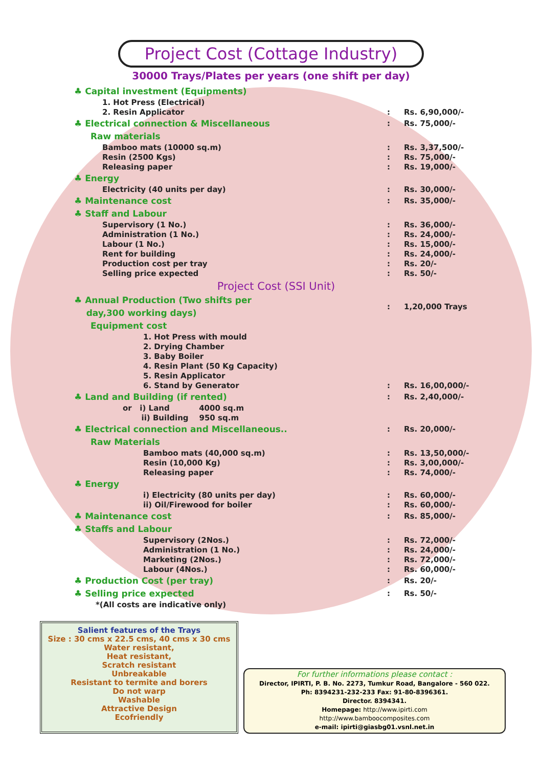Project Cost (Cottage Industry)
30000 Trays/Plates per years (one shift per day)
| ♣ Capital investment (Equipments) | | |
| 1. Hot Press (Electrical) | | |
| 2. Resin Applicator | : | Rs. 6,90,000/- |
| ♣ Electrical connection & Miscellaneous | : | Rs. 75,000/- |
| Raw materials | | |
| Bamboo mats (10000 sq.m) | : | Rs. 3,37,500/- |
| Resin (2500 Kgs) | : | Rs. 75,000/- |
| Releasing paper | : | Rs. 19,000/- |
| ♣ Energy | | |
| Electricity (40 units per day) | : | Rs. 30,000/- |
| ♣ Maintenance cost | : | Rs. 35,000/- |
| ♣ Staff and Labour | | |
| Supervisory (1 No.) | : | Rs. 36,000/- |
| Administration (1 No.) | : | Rs. 24,000/- |
| Labour (1 No.) | : | Rs. 15,000/- |
| Rent for building | : | Rs. 24,000/- |
| Production cost per tray | : | Rs. 20/- |
| Selling price expected | : | Rs. 50/- |
| Project Cost (SSI Unit) | | |
| ♣ Annual Production (Two shifts per day,300 working days) | : | 1,20,000 Trays |
| Equipment cost | | |
| 1. Hot Press with mould 2. Drying Chamber 3. Baby Boiler 4. Resin Plant (50 Kg Capacity) 5. Resin Applicator 6. Stand by Generator | : | Rs. 16,00,000/- |
| ♣ Land and Building (if rented) | : | Rs. 2,40,000/- |
| or i) Land 4000 sq.m ii) Building 950 sq.m | | |
| ♣ Electrical connection and Miscellaneous.. | : | Rs. 20,000/- |
| Raw Materials | | |
| Bamboo mats (40,000 sq.m) | : | Rs. 13,50,000/- |
| Resin (10,000 Kg) | : | Rs. 3,00,000/- |
| Releasing paper | : | Rs. 74,000/- |
| ♣ Energy | | |
| i) Electricity (80 units per day) | : | Rs. 60,000/- |
| ii) Oil/Firewood for boiler | : | Rs. 60,000/- |
| ♣ Maintenance cost | : | Rs. 85,000/- |
| ♣ Staffs and Labour | | |
| Supervisory (2Nos.) | : | Rs. 72,000/- |
| Administration (1 No.) | : | Rs. 24,000/- |
| Marketing (2Nos.) | : | Rs. 72,000/- |
| Labour (4Nos.) | : | Rs. 60,000/- |
| ♣ Production Cost (per tray) | : | Rs. 20/- |
| ♣ Selling price expected | : | Rs. 50/- |
| *(All costs are indicative only) | | |
Salient features of the Trays
Size : 30 cms x 22.5 cms, 40 cms x 30 cms
Water resistant,
Heat resistant,
Scratch resistant
Unbreakable
Resistant to termite and borers
Do not warp
Washable
Attractive Design
Ecofriendly
For further informations please contact :
Director, IPIRTI, P. B. No. 2273, Tumkur Road, Bangalore - 560 022.
Ph: 8394231-232-233 Fax: 91-80-8396361.
Director. 8394341.
Homepage: http://www.ipirti.com
http://www.bamboocomposites.com
e-mail: ipirti@giasbg01.vsnl.net.in